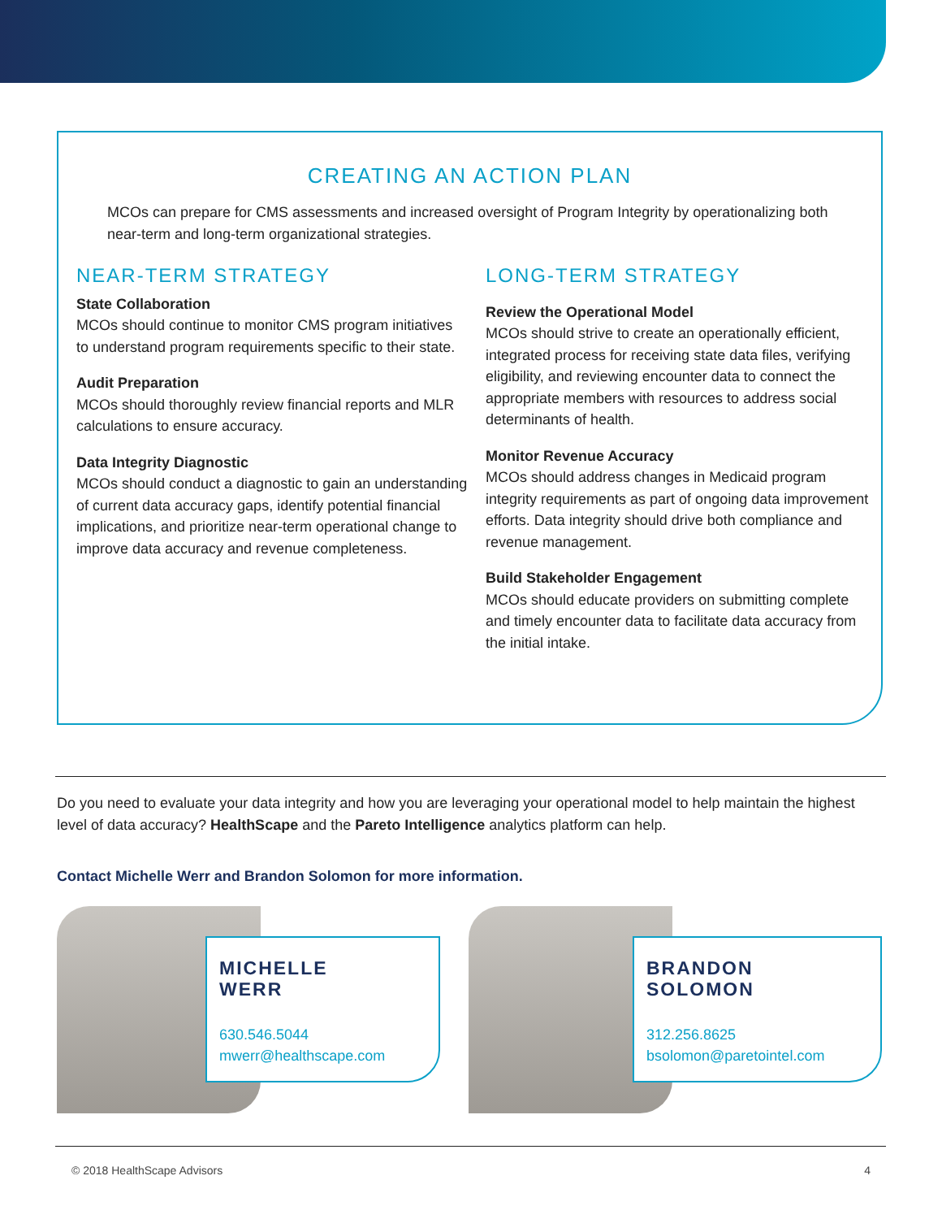CREATING AN ACTION PLAN
MCOs can prepare for CMS assessments and increased oversight of Program Integrity by operationalizing both near-term and long-term organizational strategies.
NEAR-TERM STRATEGY
State Collaboration
MCOs should continue to monitor CMS program initiatives to understand program requirements specific to their state.
Audit Preparation
MCOs should thoroughly review financial reports and MLR calculations to ensure accuracy.
Data Integrity Diagnostic
MCOs should conduct a diagnostic to gain an understanding of current data accuracy gaps, identify potential financial implications, and prioritize near-term operational change to improve data accuracy and revenue completeness.
LONG-TERM STRATEGY
Review the Operational Model
MCOs should strive to create an operationally efficient, integrated process for receiving state data files, verifying eligibility, and reviewing encounter data to connect the appropriate members with resources to address social determinants of health.
Monitor Revenue Accuracy
MCOs should address changes in Medicaid program integrity requirements as part of ongoing data improvement efforts. Data integrity should drive both compliance and revenue management.
Build Stakeholder Engagement
MCOs should educate providers on submitting complete and timely encounter data to facilitate data accuracy from the initial intake.
Do you need to evaluate your data integrity and how you are leveraging your operational model to help maintain the highest level of data accuracy? HealthScape and the Pareto Intelligence analytics platform can help.
Contact Michelle Werr and Brandon Solomon for more information.
MICHELLE
WERR
630.546.5044
mwerr@healthscape.com
BRANDON
SOLOMON
312.256.8625
bsolomon@paretointel.com
© 2018 HealthScape Advisors 4